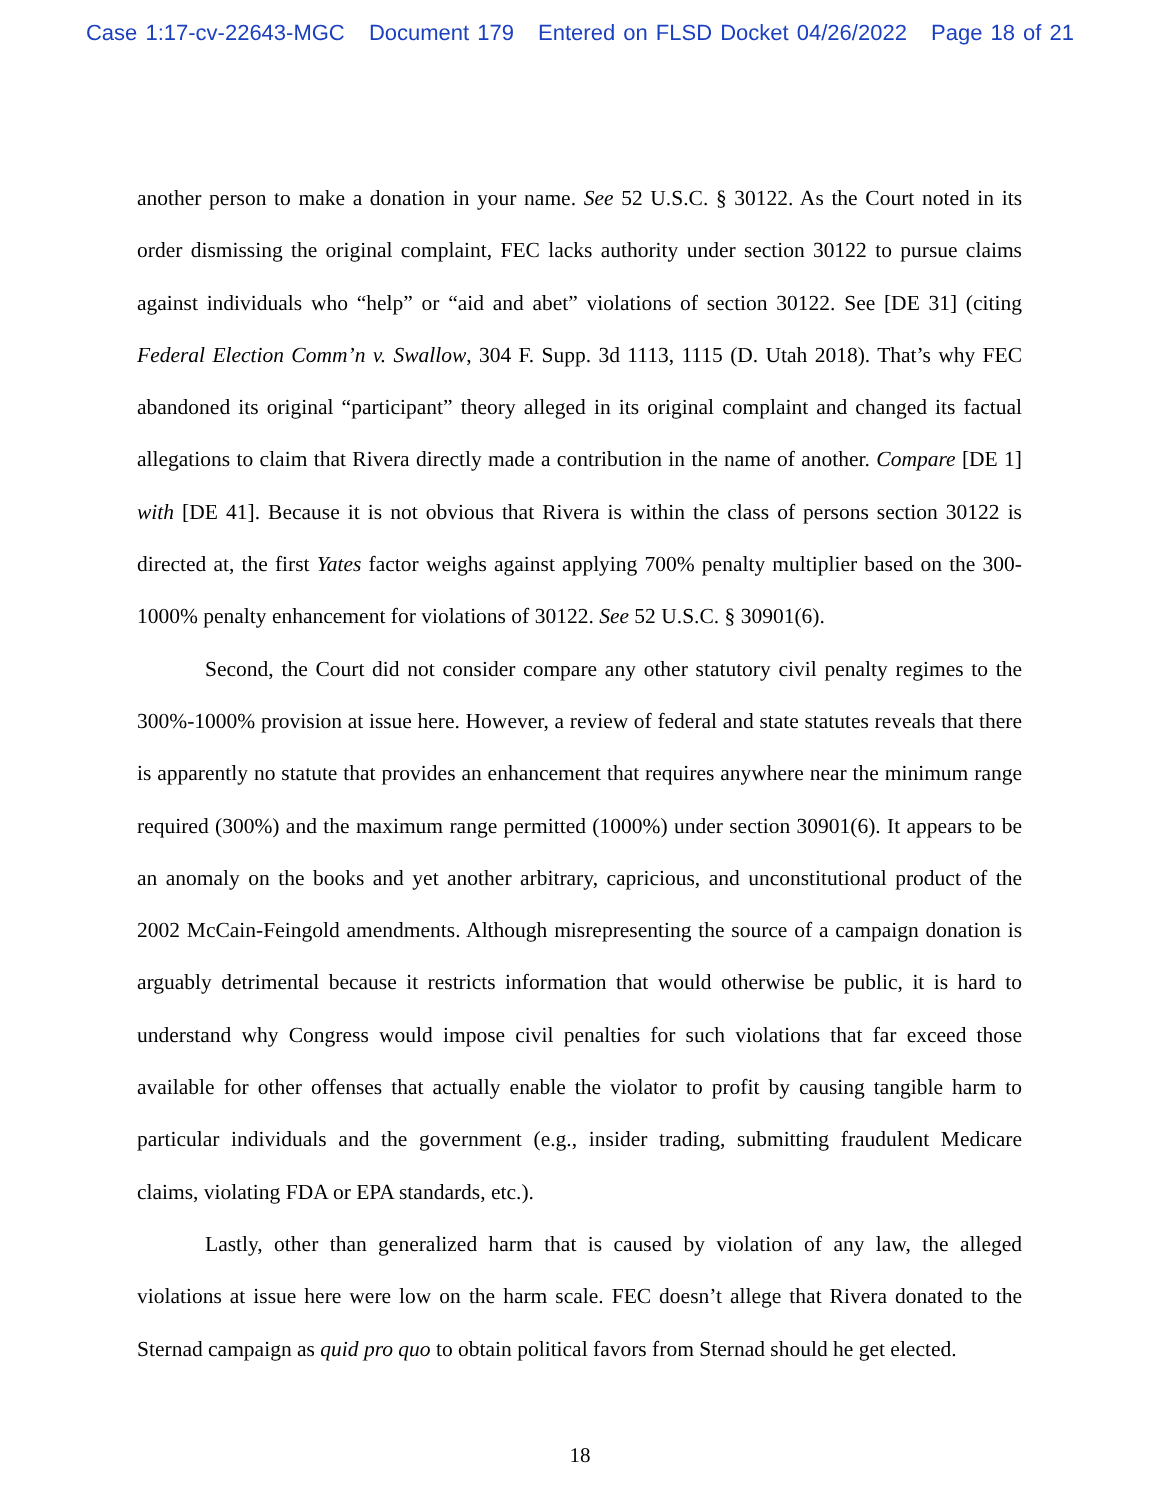Case 1:17-cv-22643-MGC Document 179 Entered on FLSD Docket 04/26/2022 Page 18 of 21
another person to make a donation in your name. See 52 U.S.C. § 30122. As the Court noted in its order dismissing the original complaint, FEC lacks authority under section 30122 to pursue claims against individuals who “help” or “aid and abet” violations of section 30122. See [DE 31] (citing Federal Election Comm’n v. Swallow, 304 F. Supp. 3d 1113, 1115 (D. Utah 2018). That’s why FEC abandoned its original “participant” theory alleged in its original complaint and changed its factual allegations to claim that Rivera directly made a contribution in the name of another. Compare [DE 1] with [DE 41]. Because it is not obvious that Rivera is within the class of persons section 30122 is directed at, the first Yates factor weighs against applying 700% penalty multiplier based on the 300-1000% penalty enhancement for violations of 30122. See 52 U.S.C. § 30901(6).
Second, the Court did not consider compare any other statutory civil penalty regimes to the 300%-1000% provision at issue here. However, a review of federal and state statutes reveals that there is apparently no statute that provides an enhancement that requires anywhere near the minimum range required (300%) and the maximum range permitted (1000%) under section 30901(6). It appears to be an anomaly on the books and yet another arbitrary, capricious, and unconstitutional product of the 2002 McCain-Feingold amendments. Although misrepresenting the source of a campaign donation is arguably detrimental because it restricts information that would otherwise be public, it is hard to understand why Congress would impose civil penalties for such violations that far exceed those available for other offenses that actually enable the violator to profit by causing tangible harm to particular individuals and the government (e.g., insider trading, submitting fraudulent Medicare claims, violating FDA or EPA standards, etc.).
Lastly, other than generalized harm that is caused by violation of any law, the alleged violations at issue here were low on the harm scale. FEC doesn’t allege that Rivera donated to the Sternad campaign as quid pro quo to obtain political favors from Sternad should he get elected.
18